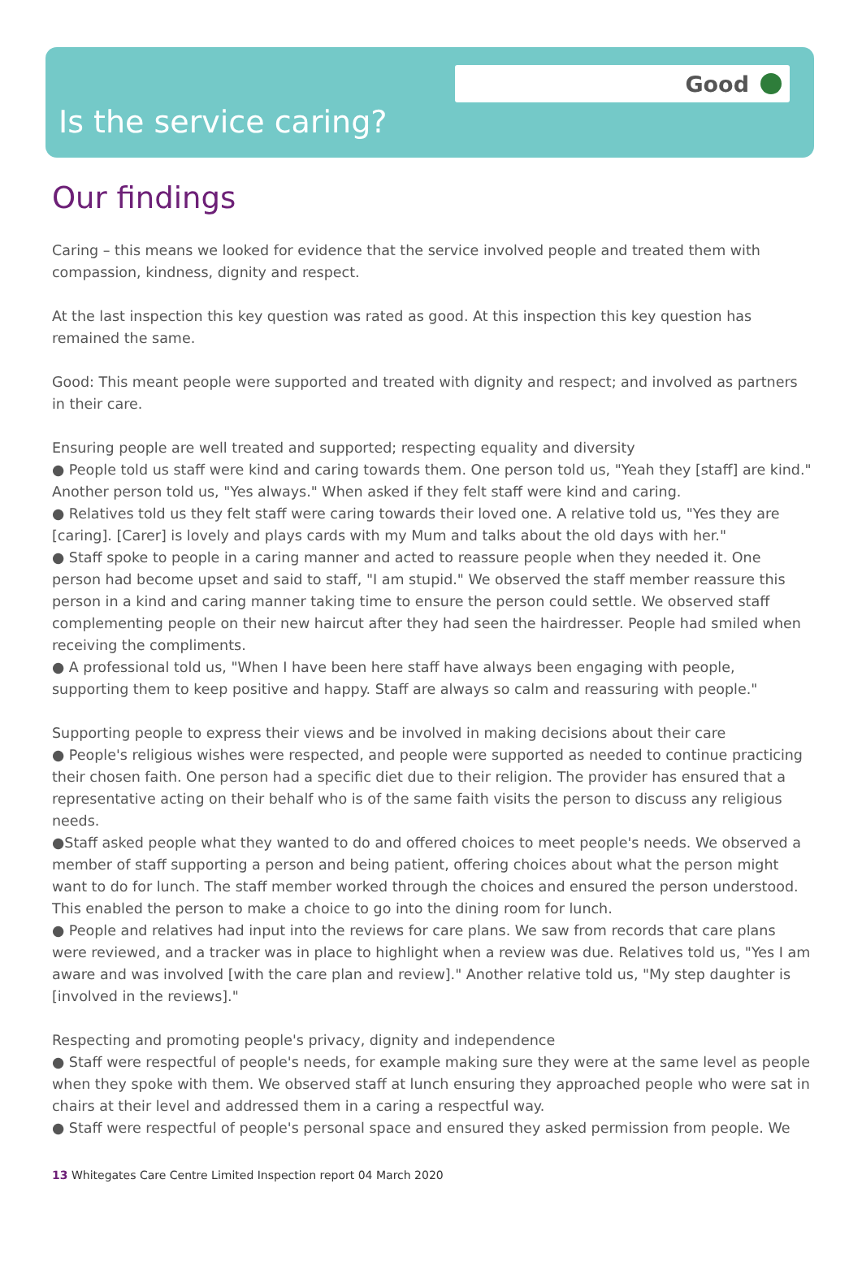Good
Is the service caring?
Our findings
Caring – this means we looked for evidence that the service involved people and treated them with compassion, kindness, dignity and respect.
At the last inspection this key question was rated as good. At this inspection this key question has remained the same.
Good: This meant people were supported and treated with dignity and respect; and involved as partners in their care.
Ensuring people are well treated and supported; respecting equality and diversity
● People told us staff were kind and caring towards them. One person told us, "Yeah they [staff] are kind." Another person told us, "Yes always." When asked if they felt staff were kind and caring.
● Relatives told us they felt staff were caring towards their loved one. A relative told us, "Yes they are [caring]. [Carer] is lovely and plays cards with my Mum and talks about the old days with her."
● Staff spoke to people in a caring manner and acted to reassure people when they needed it. One person had become upset and said to staff, "I am stupid." We observed the staff member reassure this person in a kind and caring manner taking time to ensure the person could settle. We observed staff complementing people on their new haircut after they had seen the hairdresser. People had smiled when receiving the compliments.
● A professional told us, "When I have been here staff have always been engaging with people, supporting them to keep positive and happy. Staff are always so calm and reassuring with people."
Supporting people to express their views and be involved in making decisions about their care
● People's religious wishes were respected, and people were supported as needed to continue practicing their chosen faith. One person had a specific diet due to their religion. The provider has ensured that a representative acting on their behalf who is of the same faith visits the person to discuss any religious needs.
●Staff asked people what they wanted to do and offered choices to meet people's needs. We observed a member of staff supporting a person and being patient, offering choices about what the person might want to do for lunch. The staff member worked through the choices and ensured the person understood. This enabled the person to make a choice to go into the dining room for lunch.
● People and relatives had input into the reviews for care plans. We saw from records that care plans were reviewed, and a tracker was in place to highlight when a review was due. Relatives told us, "Yes I am aware and was involved [with the care plan and review]." Another relative told us, "My step daughter is [involved in the reviews]."
Respecting and promoting people's privacy, dignity and independence
● Staff were respectful of people's needs, for example making sure they were at the same level as people when they spoke with them. We observed staff at lunch ensuring they approached people who were sat in chairs at their level and addressed them in a caring a respectful way.
● Staff were respectful of people's personal space and ensured they asked permission from people. We
13 Whitegates Care Centre Limited Inspection report 04 March 2020